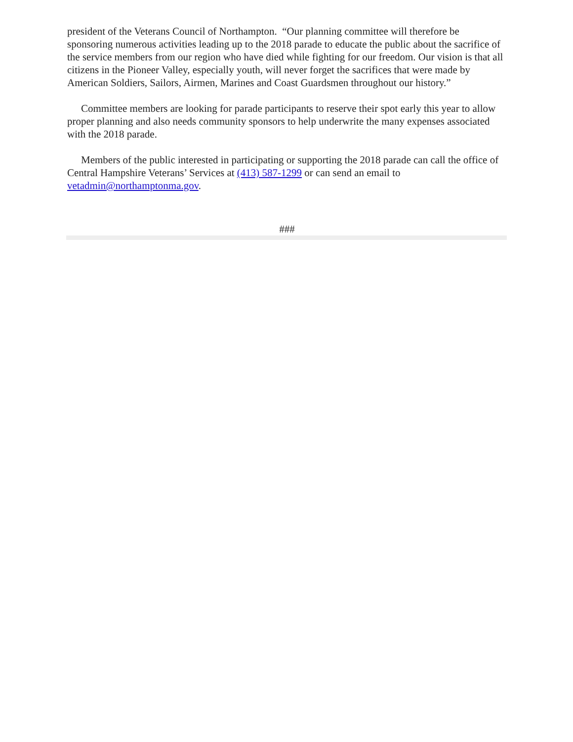president of the Veterans Council of Northampton. “Our planning committee will therefore be sponsoring numerous activities leading up to the 2018 parade to educate the public about the sacrifice of the service members from our region who have died while fighting for our freedom. Our vision is that all citizens in the Pioneer Valley, especially youth, will never forget the sacrifices that were made by American Soldiers, Sailors, Airmen, Marines and Coast Guardsmen throughout our history.”
Committee members are looking for parade participants to reserve their spot early this year to allow proper planning and also needs community sponsors to help underwrite the many expenses associated with the 2018 parade.
Members of the public interested in participating or supporting the 2018 parade can call the office of Central Hampshire Veterans’ Services at (413) 587-1299 or can send an email to vetadmin@northamptonma.gov.
###